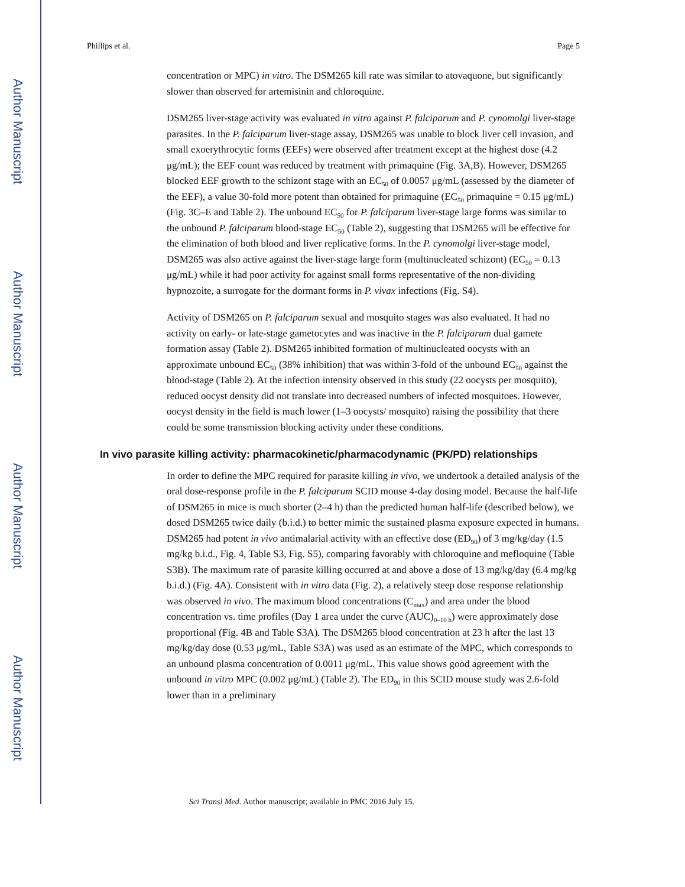Author Manuscript
Author Manuscript
Author Manuscript
Author Manuscript
Phillips et al. Page 5
concentration or MPC) in vitro. The DSM265 kill rate was similar to atovaquone, but significantly slower than observed for artemisinin and chloroquine.
DSM265 liver-stage activity was evaluated in vitro against P. falciparum and P. cynomolgi liver-stage parasites. In the P. falciparum liver-stage assay, DSM265 was unable to block liver cell invasion, and small exoerythrocytic forms (EEFs) were observed after treatment except at the highest dose (4.2 μg/mL); the EEF count was reduced by treatment with primaquine (Fig. 3A,B). However, DSM265 blocked EEF growth to the schizont stage with an EC<sub>50</sub> of 0.0057 μg/mL (assessed by the diameter of the EEF), a value 30-fold more potent than obtained for primaquine (EC<sub>50</sub> primaquine = 0.15 μg/mL) (Fig. 3C–E and Table 2). The unbound EC<sub>50</sub> for P. falciparum liver-stage large forms was similar to the unbound P. falciparum blood-stage EC<sub>50</sub> (Table 2), suggesting that DSM265 will be effective for the elimination of both blood and liver replicative forms. In the P. cynomolgi liver-stage model, DSM265 was also active against the liver-stage large form (multinucleated schizont) (EC<sub>50</sub> = 0.13 μg/mL) while it had poor activity for against small forms representative of the non-dividing hypnozoite, a surrogate for the dormant forms in P. vivax infections (Fig. S4).
Activity of DSM265 on P. falciparum sexual and mosquito stages was also evaluated. It had no activity on early- or late-stage gametocytes and was inactive in the P. falciparum dual gamete formation assay (Table 2). DSM265 inhibited formation of multinucleated oocysts with an approximate unbound EC<sub>50</sub> (38% inhibition) that was within 3-fold of the unbound EC<sub>50</sub> against the blood-stage (Table 2). At the infection intensity observed in this study (22 oocysts per mosquito), reduced oocyst density did not translate into decreased numbers of infected mosquitoes. However, oocyst density in the field is much lower (1–3 oocysts/ mosquito) raising the possibility that there could be some transmission blocking activity under these conditions.
In vivo parasite killing activity: pharmacokinetic/pharmacodynamic (PK/PD) relationships
In order to define the MPC required for parasite killing in vivo, we undertook a detailed analysis of the oral dose-response profile in the P. falciparum SCID mouse 4-day dosing model. Because the half-life of DSM265 in mice is much shorter (2–4 h) than the predicted human half-life (described below), we dosed DSM265 twice daily (b.i.d.) to better mimic the sustained plasma exposure expected in humans. DSM265 had potent in vivo antimalarial activity with an effective dose (ED<sub>90</sub>) of 3 mg/kg/day (1.5 mg/kg b.i.d., Fig. 4, Table S3, Fig. S5), comparing favorably with chloroquine and mefloquine (Table S3B). The maximum rate of parasite killing occurred at and above a dose of 13 mg/kg/day (6.4 mg/kg b.i.d.) (Fig. 4A). Consistent with in vitro data (Fig. 2), a relatively steep dose response relationship was observed in vivo. The maximum blood concentrations (C<sub>max</sub>) and area under the blood concentration vs. time profiles (Day 1 area under the curve (AUC)<sub>0–10 h</sub>) were approximately dose proportional (Fig. 4B and Table S3A). The DSM265 blood concentration at 23 h after the last 13 mg/kg/day dose (0.53 μg/mL, Table S3A) was used as an estimate of the MPC, which corresponds to an unbound plasma concentration of 0.0011 μg/mL. This value shows good agreement with the unbound in vitro MPC (0.002 μg/mL) (Table 2). The ED<sub>90</sub> in this SCID mouse study was 2.6-fold lower than in a preliminary
Sci Transl Med. Author manuscript; available in PMC 2016 July 15.